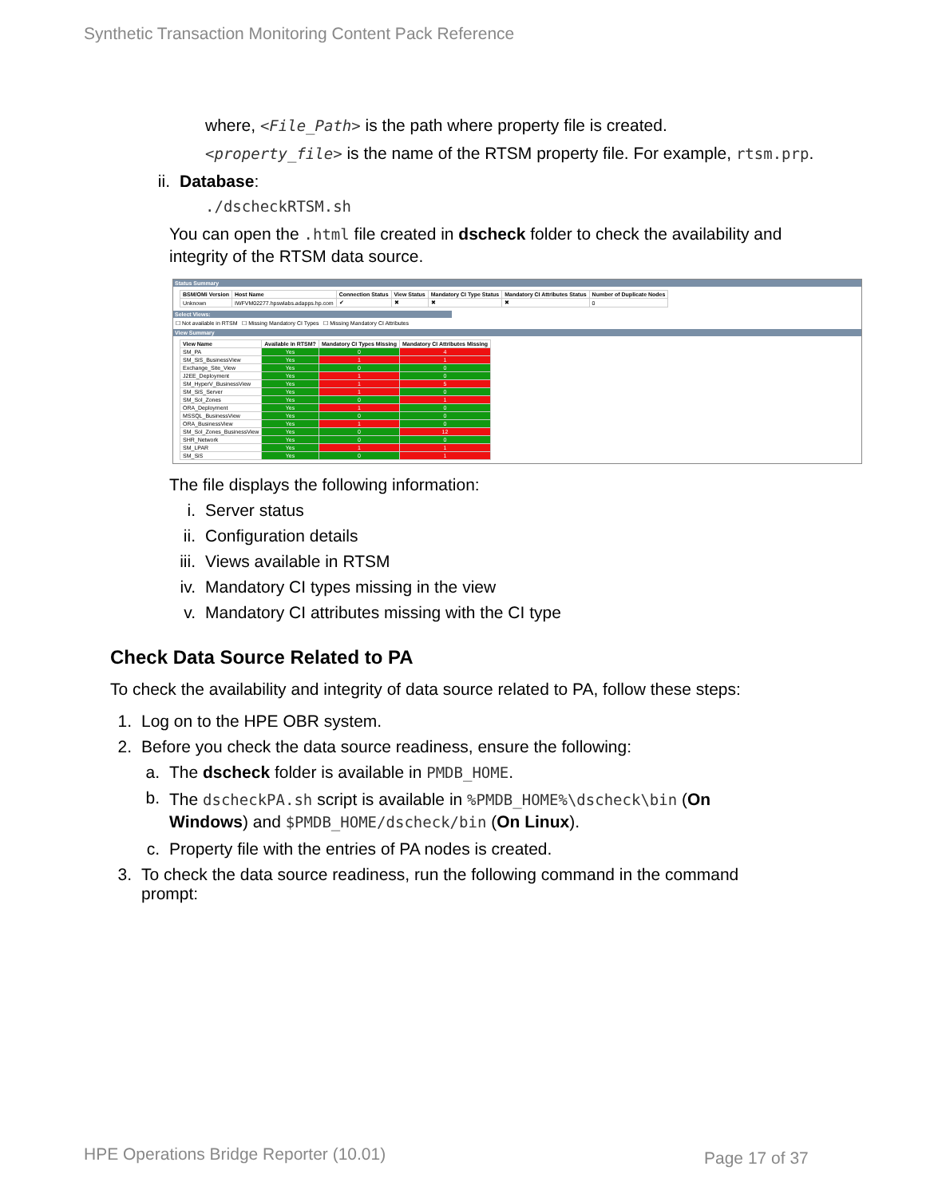Synthetic Transaction Monitoring Content Pack Reference
where, <File_Path> is the path where property file is created.
<property_file> is the name of the RTSM property file. For example, rtsm.prp.
ii. Database:
./dscheckRTSM.sh
You can open the .html file created in dscheck folder to check the availability and integrity of the RTSM data source.
Status Summary
| BSM/OMi Version | Host Name | Connection Status | View Status | Mandatory CI Type Status | Mandatory CI Attributes Status | Number of Duplicate Nodes |
| --- | --- | --- | --- | --- | --- | --- |
| Unknown | IWFVM02277.hpswlabs.adapps.hp.com | ✔ | ✖ | ✖ | ✖ | 0 |
Select Views:
☐ Not available in RTSM ☐ Missing Mandatory CI Types ☐ Missing Mandatory CI Attributes
View Summary
| View Name | Available in RTSM? | Mandatory CI Types Missing | Mandatory CI Attributes Missing |
| --- | --- | --- | --- |
| SM_PA | Yes | 0 | 4 |
| SM_SiS_BusinessView | Yes | 1 | 1 |
| Exchange_Site_View | Yes | 0 | 0 |
| J2EE_Deployment | Yes | 1 | 0 |
| SM_HyperV_BusinessView | Yes | 1 | 5 |
| SM_SiS_Server | Yes | 1 | 0 |
| SM_Sol_Zones | Yes | 0 | 1 |
| ORA_Deployment | Yes | 1 | 0 |
| MSSQL_BusinessView | Yes | 0 | 0 |
| ORA_BusinessView | Yes | 1 | 0 |
| SM_Sol_Zones_BusinessView | Yes | 0 | 12 |
| SHR_Network | Yes | 0 | 0 |
| SM_LPAR | Yes | 1 | 1 |
| SM_SiS | Yes | 0 | 1 |
The file displays the following information:
i. Server status
ii. Configuration details
iii. Views available in RTSM
iv. Mandatory CI types missing in the view
v. Mandatory CI attributes missing with the CI type
Check Data Source Related to PA
To check the availability and integrity of data source related to PA, follow these steps:
1. Log on to the HPE OBR system.
2. Before you check the data source readiness, ensure the following:
a. The dscheck folder is available in PMDB_HOME.
b. The dscheckPA.sh script is available in %PMDB_HOME%\dscheck\bin (On Windows) and $PMDB_HOME/dscheck/bin (On Linux).
c. Property file with the entries of PA nodes is created.
3. To check the data source readiness, run the following command in the command prompt:
HPE Operations Bridge Reporter (10.01)
Page 17 of 37